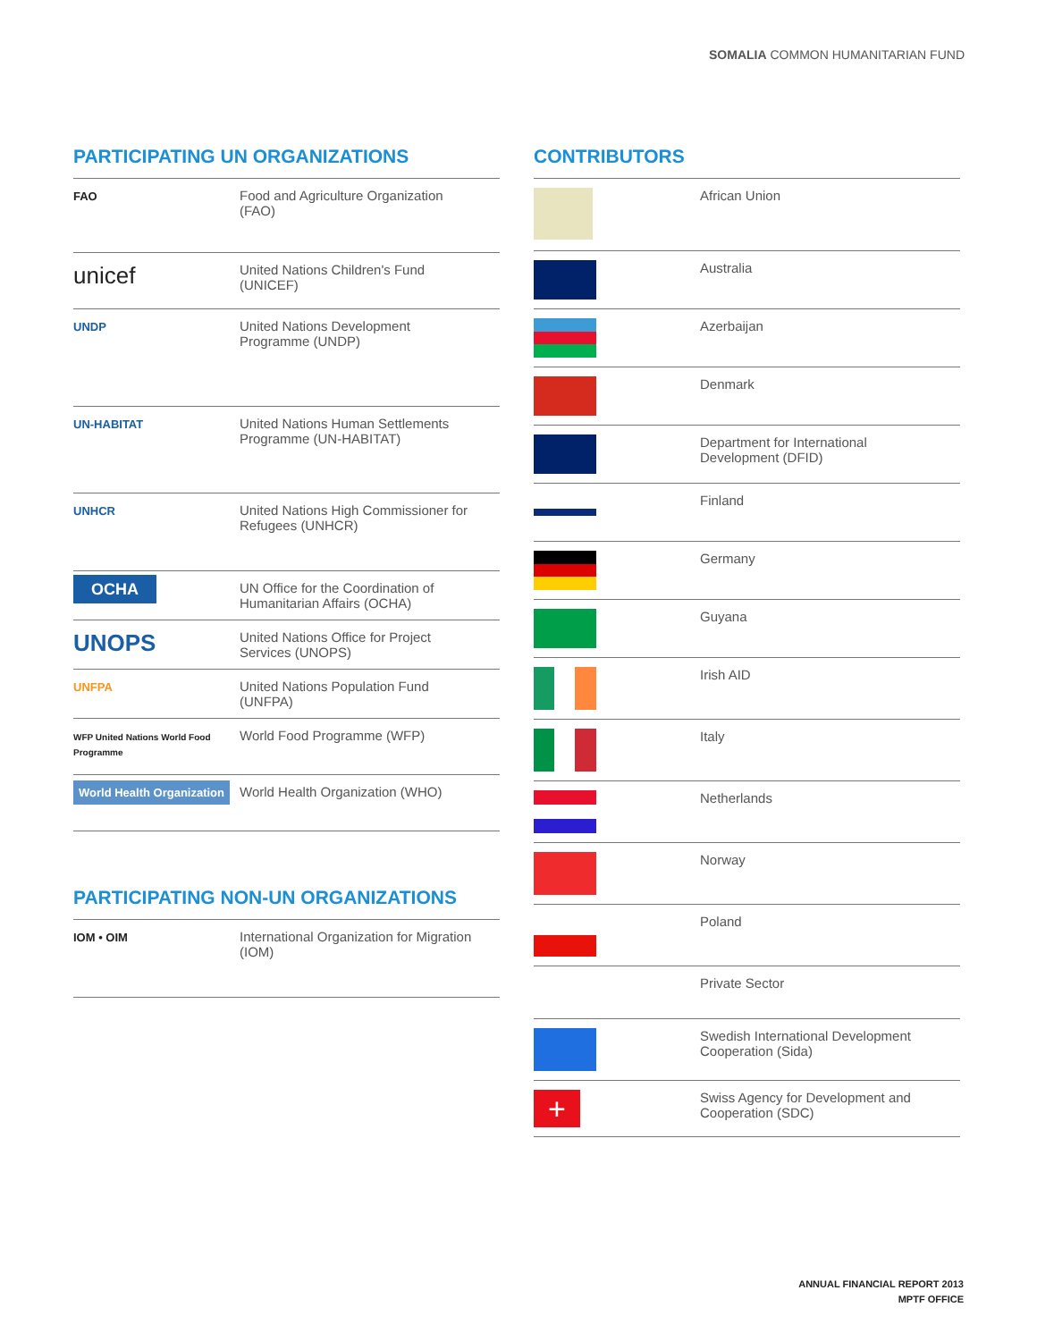SOMALIA COMMON HUMANITARIAN FUND
PARTICIPATING UN ORGANIZATIONS
| FAO | Food and Agriculture Organization (FAO) |
| unicef | United Nations Children's Fund (UNICEF) |
| UNDP | United Nations Development Programme (UNDP) |
| UN-HABITAT | United Nations Human Settlements Programme (UN-HABITAT) |
| UNHCR | United Nations High Commissioner for Refugees (UNHCR) |
| OCHA | UN Office for the Coordination of Humanitarian Affairs (OCHA) |
| UNOPS | United Nations Office for Project Services (UNOPS) |
| UNFPA | United Nations Population Fund (UNFPA) |
| WFP United Nations World Food Programme | World Food Programme (WFP) |
| World Health Organization | World Health Organization (WHO) |
PARTICIPATING NON-UN ORGANIZATIONS
| IOM • OIM | International Organization for Migration (IOM) |
CONTRIBUTORS
| | African Union |
| | Australia |
| | Azerbaijan |
| | Denmark |
| | Department for International Development (DFID) |
| | Finland |
| | Germany |
| | Guyana |
| | Irish AID |
| | Italy |
| | Netherlands |
| | Norway |
| | Poland |
| | Private Sector |
| | Swedish International Development Cooperation (Sida) |
| + | Swiss Agency for Development and Cooperation (SDC) |
ANNUAL FINANCIAL REPORT 2013
MPTF OFFICE